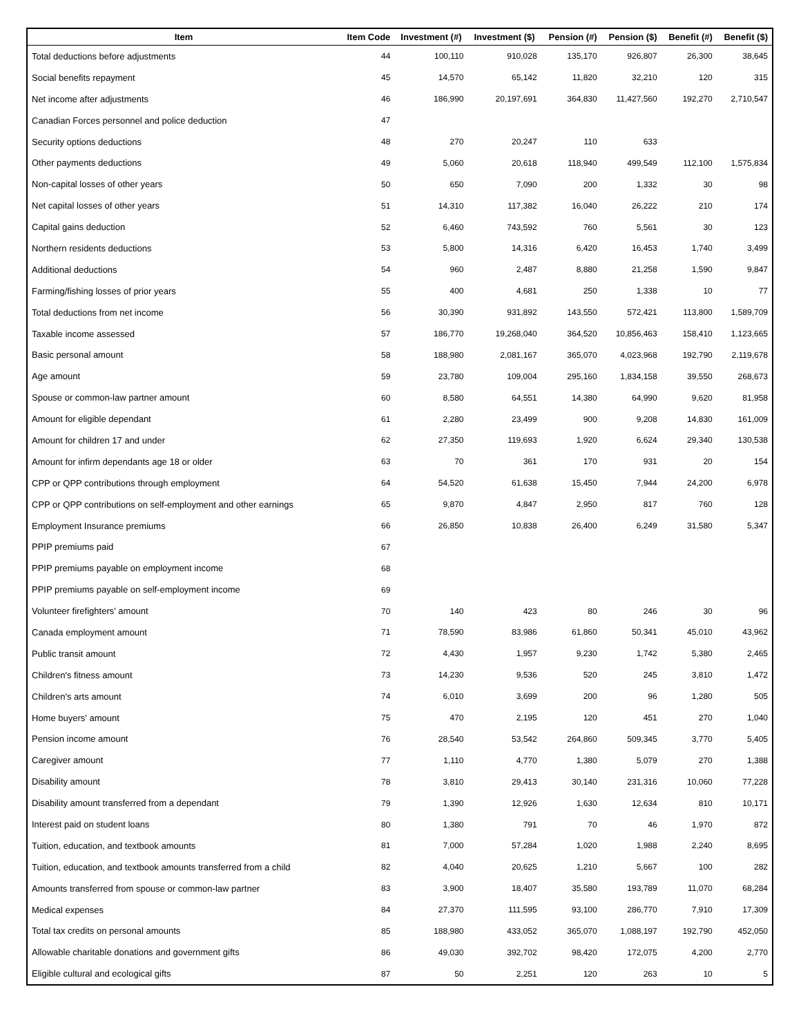| Item | Item Code | Investment (#) | Investment ($) | Pension (#) | Pension ($) | Benefit (#) | Benefit ($) |
| --- | --- | --- | --- | --- | --- | --- | --- |
| Total deductions before adjustments | 44 | 100,110 | 910,028 | 135,170 | 926,807 | 26,300 | 38,645 |
| Social benefits repayment | 45 | 14,570 | 65,142 | 11,820 | 32,210 | 120 | 315 |
| Net income after adjustments | 46 | 186,990 | 20,197,691 | 364,830 | 11,427,560 | 192,270 | 2,710,547 |
| Canadian Forces personnel and police deduction | 47 | | | | | | |
| Security options deductions | 48 | 270 | 20,247 | 110 | 633 | | |
| Other payments deductions | 49 | 5,060 | 20,618 | 118,940 | 499,549 | 112,100 | 1,575,834 |
| Non-capital losses of other years | 50 | 650 | 7,090 | 200 | 1,332 | 30 | 98 |
| Net capital losses of other years | 51 | 14,310 | 117,382 | 16,040 | 26,222 | 210 | 174 |
| Capital gains deduction | 52 | 6,460 | 743,592 | 760 | 5,561 | 30 | 123 |
| Northern residents deductions | 53 | 5,800 | 14,316 | 6,420 | 16,453 | 1,740 | 3,499 |
| Additional deductions | 54 | 960 | 2,487 | 8,880 | 21,258 | 1,590 | 9,847 |
| Farming/fishing losses of prior years | 55 | 400 | 4,681 | 250 | 1,338 | 10 | 77 |
| Total deductions from net income | 56 | 30,390 | 931,892 | 143,550 | 572,421 | 113,800 | 1,589,709 |
| Taxable income assessed | 57 | 186,770 | 19,268,040 | 364,520 | 10,856,463 | 158,410 | 1,123,665 |
| Basic personal amount | 58 | 188,980 | 2,081,167 | 365,070 | 4,023,968 | 192,790 | 2,119,678 |
| Age amount | 59 | 23,780 | 109,004 | 295,160 | 1,834,158 | 39,550 | 268,673 |
| Spouse or common-law partner amount | 60 | 8,580 | 64,551 | 14,380 | 64,990 | 9,620 | 81,958 |
| Amount for eligible dependant | 61 | 2,280 | 23,499 | 900 | 9,208 | 14,830 | 161,009 |
| Amount for children 17 and under | 62 | 27,350 | 119,693 | 1,920 | 6,624 | 29,340 | 130,538 |
| Amount for infirm dependants age 18 or older | 63 | 70 | 361 | 170 | 931 | 20 | 154 |
| CPP or QPP contributions through employment | 64 | 54,520 | 61,638 | 15,450 | 7,944 | 24,200 | 6,978 |
| CPP or QPP contributions on self-employment and other earnings | 65 | 9,870 | 4,847 | 2,950 | 817 | 760 | 128 |
| Employment Insurance premiums | 66 | 26,850 | 10,838 | 26,400 | 6,249 | 31,580 | 5,347 |
| PPIP premiums paid | 67 | | | | | | |
| PPIP premiums payable on employment income | 68 | | | | | | |
| PPIP premiums payable on self-employment income | 69 | | | | | | |
| Volunteer firefighters' amount | 70 | 140 | 423 | 80 | 246 | 30 | 96 |
| Canada employment amount | 71 | 78,590 | 83,986 | 61,860 | 50,341 | 45,010 | 43,962 |
| Public transit amount | 72 | 4,430 | 1,957 | 9,230 | 1,742 | 5,380 | 2,465 |
| Children's fitness amount | 73 | 14,230 | 9,536 | 520 | 245 | 3,810 | 1,472 |
| Children's arts amount | 74 | 6,010 | 3,699 | 200 | 96 | 1,280 | 505 |
| Home buyers' amount | 75 | 470 | 2,195 | 120 | 451 | 270 | 1,040 |
| Pension income amount | 76 | 28,540 | 53,542 | 264,860 | 509,345 | 3,770 | 5,405 |
| Caregiver amount | 77 | 1,110 | 4,770 | 1,380 | 5,079 | 270 | 1,388 |
| Disability amount | 78 | 3,810 | 29,413 | 30,140 | 231,316 | 10,060 | 77,228 |
| Disability amount transferred from a dependant | 79 | 1,390 | 12,926 | 1,630 | 12,634 | 810 | 10,171 |
| Interest paid on student loans | 80 | 1,380 | 791 | 70 | 46 | 1,970 | 872 |
| Tuition, education, and textbook amounts | 81 | 7,000 | 57,284 | 1,020 | 1,988 | 2,240 | 8,695 |
| Tuition, education, and textbook amounts transferred from a child | 82 | 4,040 | 20,625 | 1,210 | 5,667 | 100 | 282 |
| Amounts transferred from spouse or common-law partner | 83 | 3,900 | 18,407 | 35,580 | 193,789 | 11,070 | 68,284 |
| Medical expenses | 84 | 27,370 | 111,595 | 93,100 | 286,770 | 7,910 | 17,309 |
| Total tax credits on personal amounts | 85 | 188,980 | 433,052 | 365,070 | 1,088,197 | 192,790 | 452,050 |
| Allowable charitable donations and government gifts | 86 | 49,030 | 392,702 | 98,420 | 172,075 | 4,200 | 2,770 |
| Eligible cultural and ecological gifts | 87 | 50 | 2,251 | 120 | 263 | 10 | 5 |